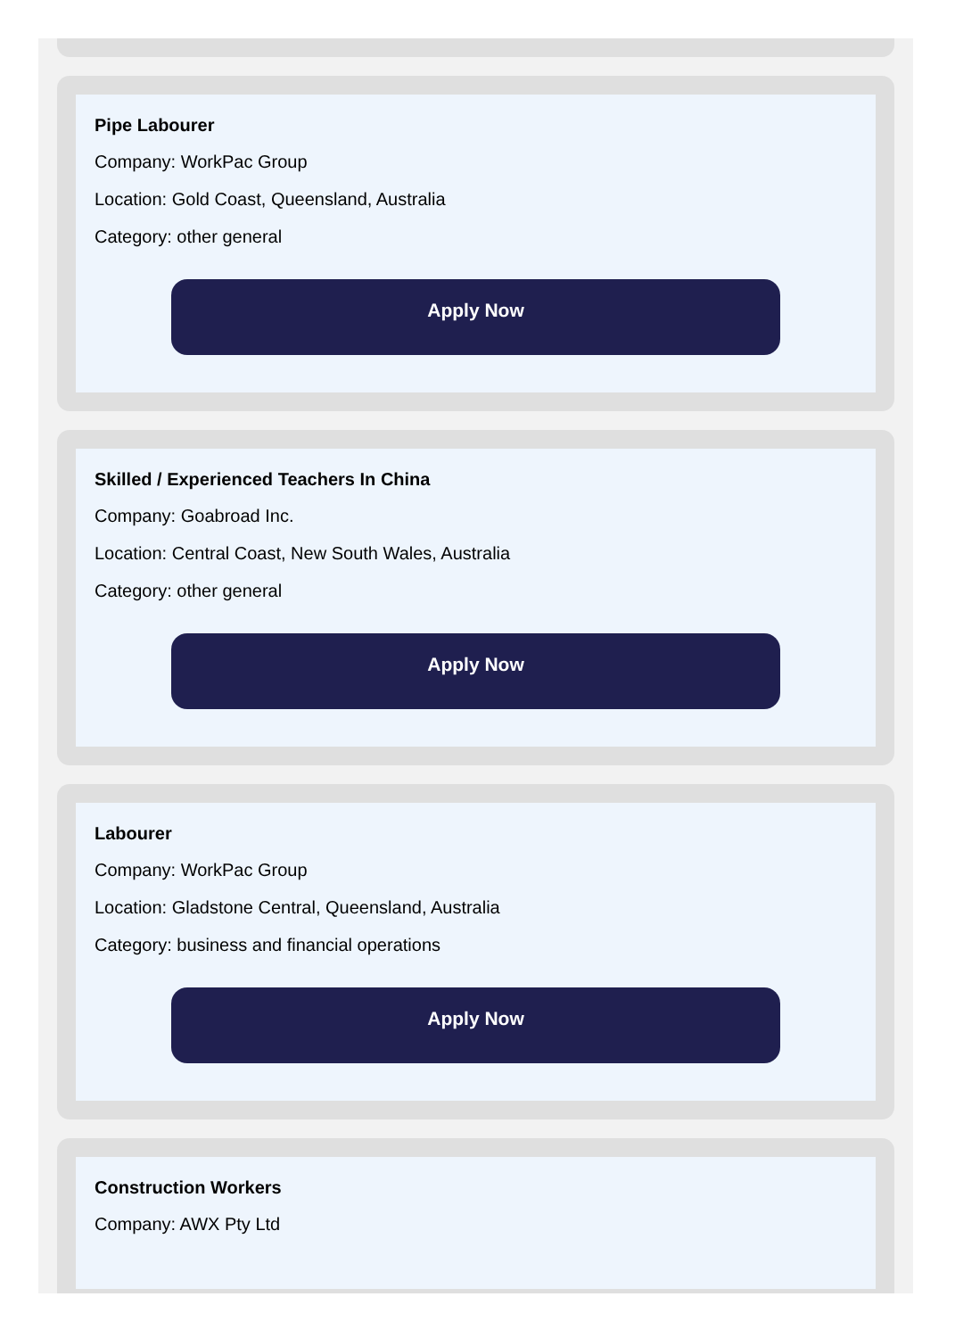Pipe Labourer
Company: WorkPac Group
Location: Gold Coast, Queensland, Australia
Category: other general
Apply Now
Skilled / Experienced Teachers In China
Company: Goabroad Inc.
Location: Central Coast, New South Wales, Australia
Category: other general
Apply Now
Labourer
Company: WorkPac Group
Location: Gladstone Central, Queensland, Australia
Category: business and financial operations
Apply Now
Construction Workers
Company: AWX Pty Ltd